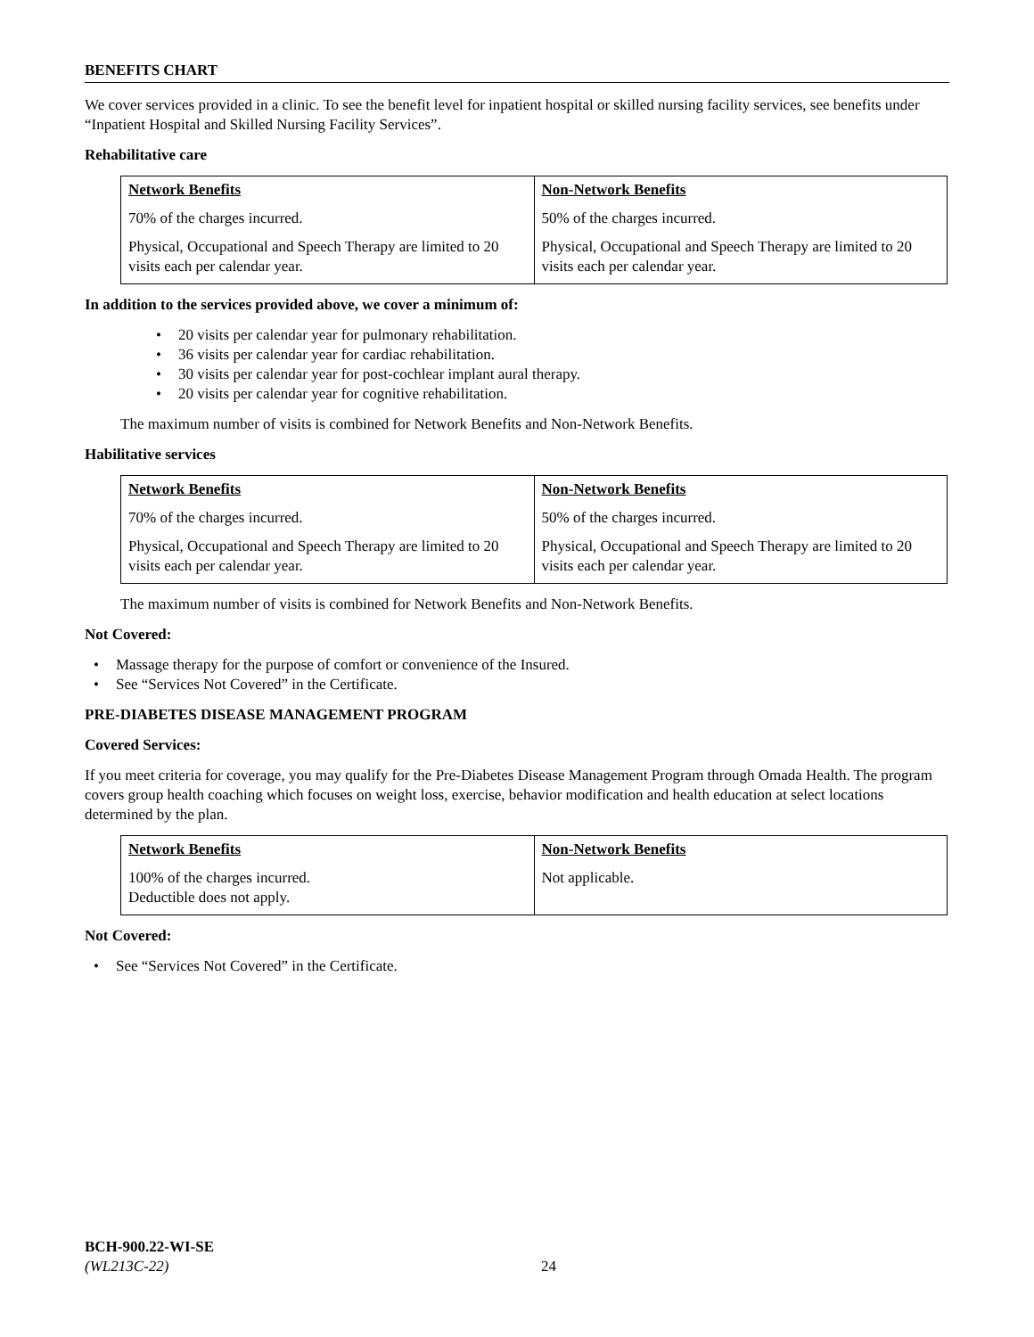BENEFITS CHART
We cover services provided in a clinic. To see the benefit level for inpatient hospital or skilled nursing facility services, see benefits under “Inpatient Hospital and Skilled Nursing Facility Services”.
Rehabilitative care
| Network Benefits | Non-Network Benefits |
| --- | --- |
| 70% of the charges incurred. | 50% of the charges incurred. |
| Physical, Occupational and Speech Therapy are limited to 20 visits each per calendar year. | Physical, Occupational and Speech Therapy are limited to 20 visits each per calendar year. |
In addition to the services provided above, we cover a minimum of:
• 20 visits per calendar year for pulmonary rehabilitation.
• 36 visits per calendar year for cardiac rehabilitation.
• 30 visits per calendar year for post-cochlear implant aural therapy.
• 20 visits per calendar year for cognitive rehabilitation.
The maximum number of visits is combined for Network Benefits and Non-Network Benefits.
Habilitative services
| Network Benefits | Non-Network Benefits |
| --- | --- |
| 70% of the charges incurred. | 50% of the charges incurred. |
| Physical, Occupational and Speech Therapy are limited to 20 visits each per calendar year. | Physical, Occupational and Speech Therapy are limited to 20 visits each per calendar year. |
The maximum number of visits is combined for Network Benefits and Non-Network Benefits.
Not Covered:
• Massage therapy for the purpose of comfort or convenience of the Insured.
• See “Services Not Covered” in the Certificate.
PRE-DIABETES DISEASE MANAGEMENT PROGRAM
Covered Services:
If you meet criteria for coverage, you may qualify for the Pre-Diabetes Disease Management Program through Omada Health. The program covers group health coaching which focuses on weight loss, exercise, behavior modification and health education at select locations determined by the plan.
| Network Benefits | Non-Network Benefits |
| --- | --- |
| 100% of the charges incurred. Deductible does not apply. | Not applicable. |
Not Covered:
• See “Services Not Covered” in the Certificate.
BCH-900.22-WI-SE
(WL213C-22)
24